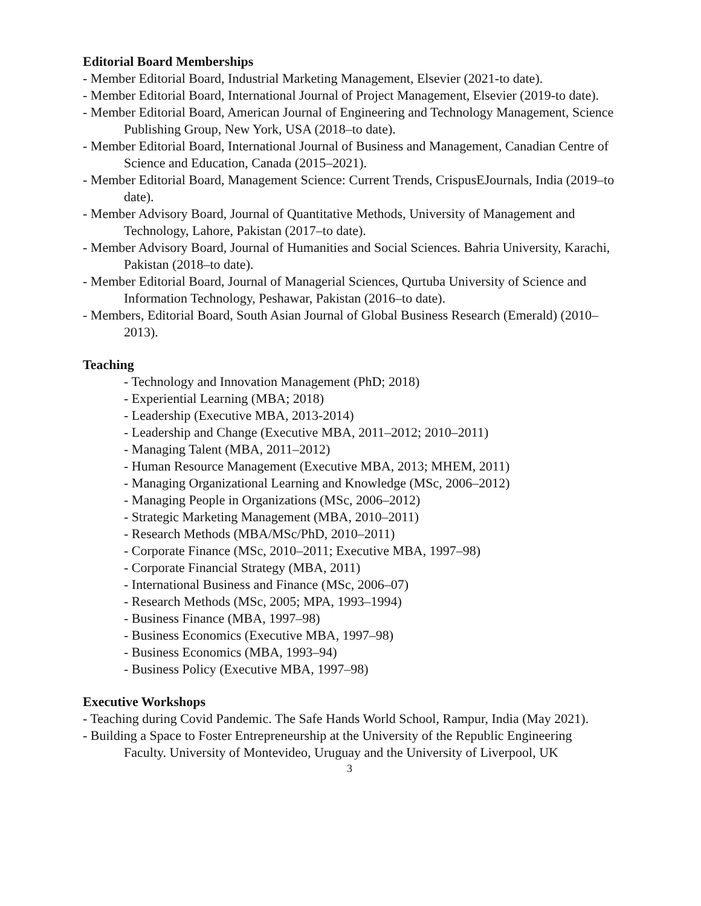Editorial Board Memberships
- Member Editorial Board, Industrial Marketing Management, Elsevier (2021-to date).
- Member Editorial Board, International Journal of Project Management, Elsevier (2019-to date).
- Member Editorial Board, American Journal of Engineering and Technology Management, Science Publishing Group, New York, USA (2018–to date).
- Member Editorial Board, International Journal of Business and Management, Canadian Centre of Science and Education, Canada (2015–2021).
- Member Editorial Board, Management Science: Current Trends, CrispusEJournals, India (2019–to date).
- Member Advisory Board, Journal of Quantitative Methods, University of Management and Technology, Lahore, Pakistan (2017–to date).
- Member Advisory Board, Journal of Humanities and Social Sciences. Bahria University, Karachi, Pakistan (2018–to date).
- Member Editorial Board, Journal of Managerial Sciences, Qurtuba University of Science and Information Technology, Peshawar, Pakistan (2016–to date).
- Members, Editorial Board, South Asian Journal of Global Business Research (Emerald) (2010–2013).
Teaching
- Technology and Innovation Management (PhD; 2018)
- Experiential Learning (MBA; 2018)
- Leadership (Executive MBA, 2013-2014)
- Leadership and Change (Executive MBA, 2011–2012; 2010–2011)
- Managing Talent (MBA, 2011–2012)
- Human Resource Management (Executive MBA, 2013; MHEM, 2011)
- Managing Organizational Learning and Knowledge (MSc, 2006–2012)
- Managing People in Organizations (MSc, 2006–2012)
- Strategic Marketing Management (MBA, 2010–2011)
- Research Methods (MBA/MSc/PhD, 2010–2011)
- Corporate Finance (MSc, 2010–2011; Executive MBA, 1997–98)
- Corporate Financial Strategy (MBA, 2011)
- International Business and Finance (MSc, 2006–07)
- Research Methods (MSc, 2005; MPA, 1993–1994)
- Business Finance (MBA, 1997–98)
- Business Economics (Executive MBA, 1997–98)
- Business Economics (MBA, 1993–94)
- Business Policy (Executive MBA, 1997–98)
Executive Workshops
- Teaching during Covid Pandemic. The Safe Hands World School, Rampur, India (May 2021).
- Building a Space to Foster Entrepreneurship at the University of the Republic Engineering Faculty. University of Montevideo, Uruguay and the University of Liverpool, UK
3